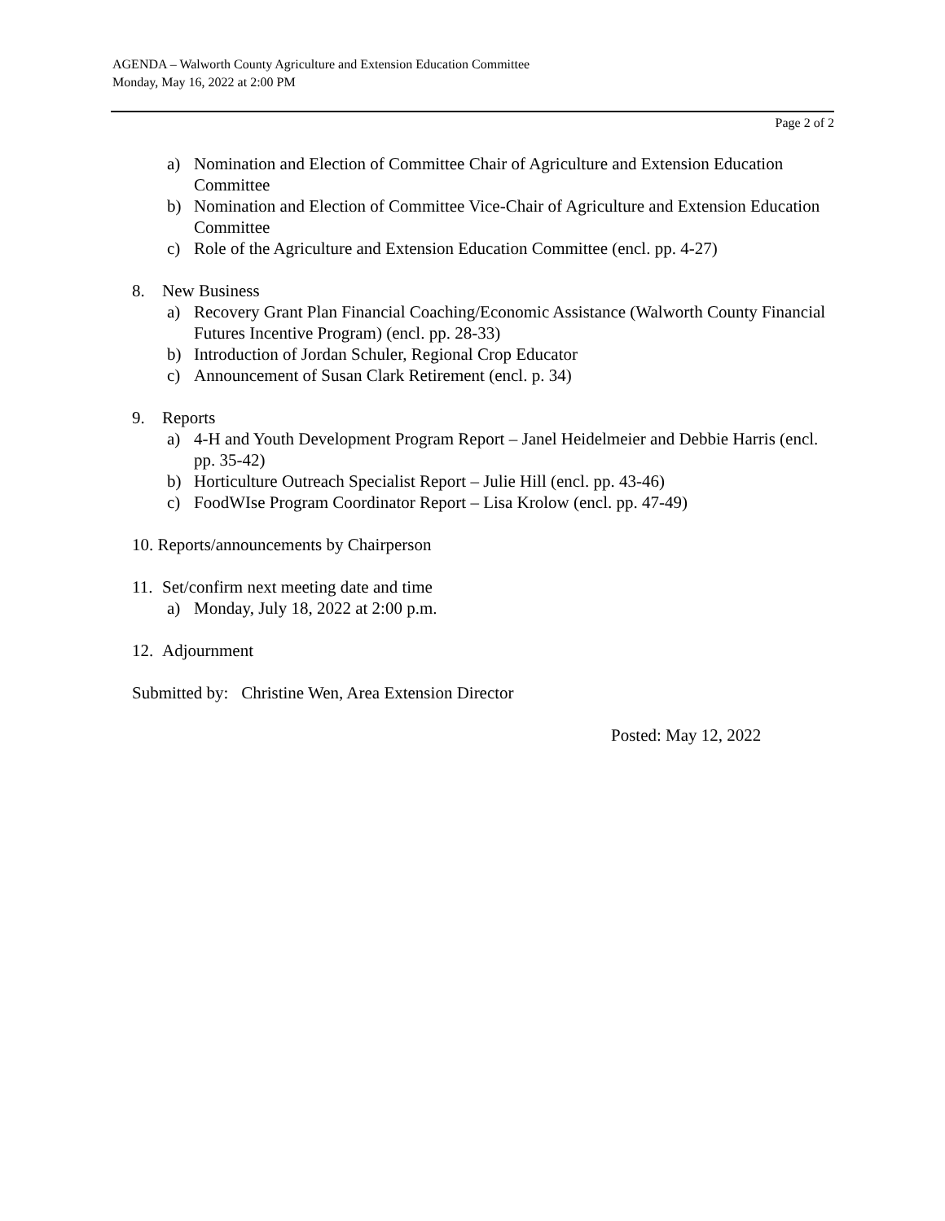AGENDA – Walworth County Agriculture and Extension Education Committee
Monday, May 16, 2022 at 2:00 PM
Page 2 of 2
a) Nomination and Election of Committee Chair of Agriculture and Extension Education Committee
b) Nomination and Election of Committee Vice-Chair of Agriculture and Extension Education Committee
c) Role of the Agriculture and Extension Education Committee (encl. pp. 4-27)
8. New Business
a) Recovery Grant Plan Financial Coaching/Economic Assistance (Walworth County Financial Futures Incentive Program) (encl. pp. 28-33)
b) Introduction of Jordan Schuler, Regional Crop Educator
c) Announcement of Susan Clark Retirement (encl. p. 34)
9. Reports
a) 4-H and Youth Development Program Report – Janel Heidelmeier and Debbie Harris (encl. pp. 35-42)
b) Horticulture Outreach Specialist Report – Julie Hill (encl. pp. 43-46)
c) FoodWIse Program Coordinator Report – Lisa Krolow (encl. pp. 47-49)
10. Reports/announcements by Chairperson
11. Set/confirm next meeting date and time
a) Monday, July 18, 2022 at 2:00 p.m.
12. Adjournment
Submitted by: Christine Wen, Area Extension Director
Posted: May 12, 2022